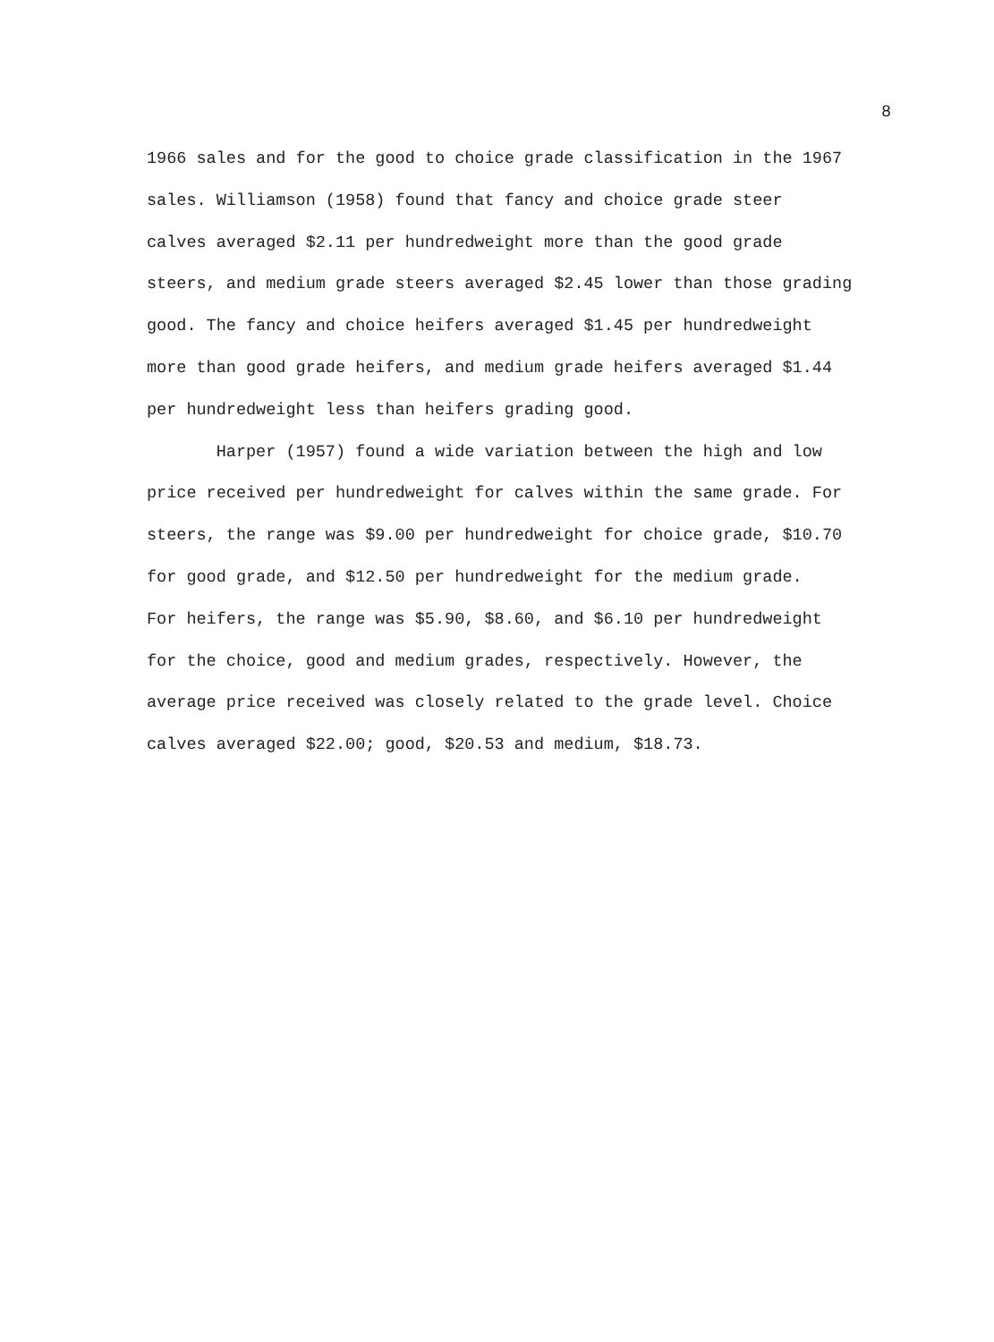8
1966 sales and for the good to choice grade classification in the 1967
sales. Williamson (1958) found that fancy and choice grade steer
calves averaged $2.11 per hundredweight more than the good grade
steers, and medium grade steers averaged $2.45 lower than those grading
good. The fancy and choice heifers averaged $1.45 per hundredweight
more than good grade heifers, and medium grade heifers averaged $1.44
per hundredweight less than heifers grading good.
Harper (1957) found a wide variation between the high and low
price received per hundredweight for calves within the same grade. For
steers, the range was $9.00 per hundredweight for choice grade, $10.70
for good grade, and $12.50 per hundredweight for the medium grade.
For heifers, the range was $5.90, $8.60, and $6.10 per hundredweight
for the choice, good and medium grades, respectively. However, the
average price received was closely related to the grade level. Choice
calves averaged $22.00; good, $20.53 and medium, $18.73.